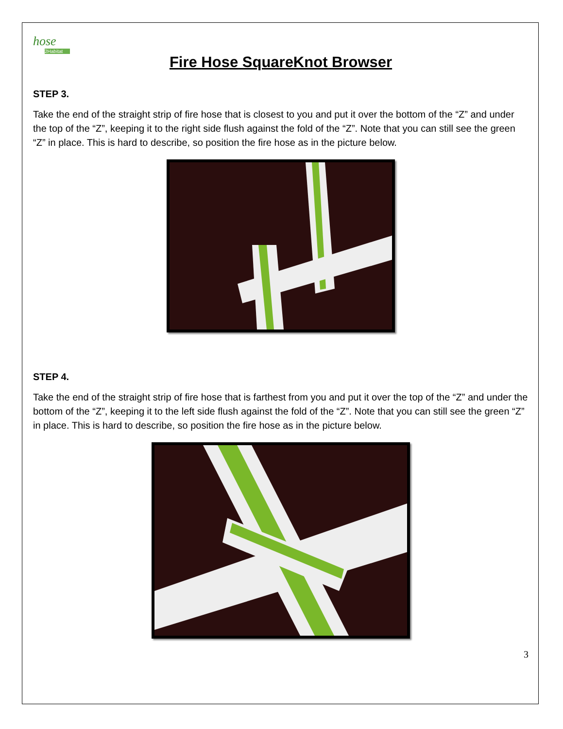hose
2Habitat
Fire Hose SquareKnot Browser
STEP 3.
Take the end of the straight strip of fire hose that is closest to you and put it over the bottom of the “Z” and under the top of the “Z”, keeping it to the right side flush against the fold of the “Z”. Note that you can still see the green “Z” in place. This is hard to describe, so position the fire hose as in the picture below.
STEP 4.
Take the end of the straight strip of fire hose that is farthest from you and put it over the top of the “Z” and under the bottom of the “Z”, keeping it to the left side flush against the fold of the “Z”. Note that you can still see the green “Z” in place. This is hard to describe, so position the fire hose as in the picture below.
3